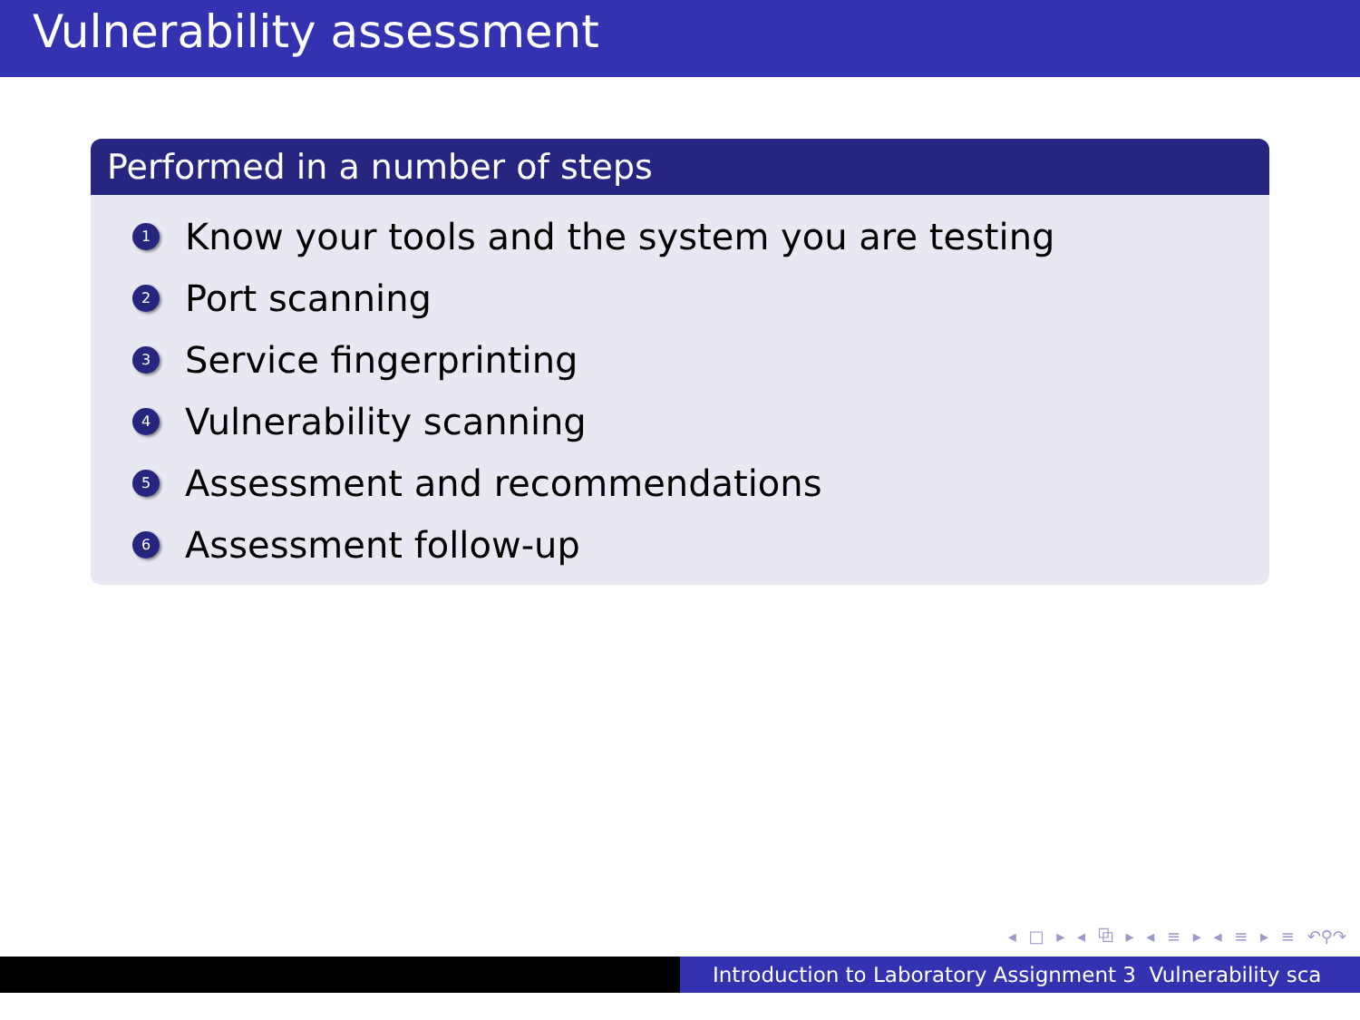Vulnerability assessment
Performed in a number of steps
1 Know your tools and the system you are testing
2 Port scanning
3 Service fingerprinting
4 Vulnerability scanning
5 Assessment and recommendations
6 Assessment follow-up
◂ □ ▸ ◂ ⧉ ▸ ◂ ≡ ▸ ◂ ≡ ▸ ≡ ↶⚲↷
Introduction to Laboratory Assignment 3 Vulnerability sca